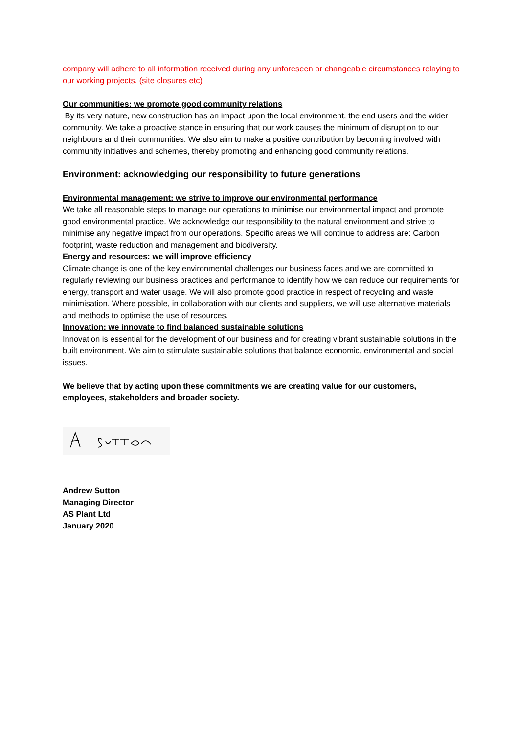company will adhere to all information received during any unforeseen or changeable circumstances relaying to our working projects. (site closures etc)
Our communities: we promote good community relations
By its very nature, new construction has an impact upon the local environment, the end users and the wider community. We take a proactive stance in ensuring that our work causes the minimum of disruption to our neighbours and their communities. We also aim to make a positive contribution by becoming involved with community initiatives and schemes, thereby promoting and enhancing good community relations.
Environment: acknowledging our responsibility to future generations
Environmental management: we strive to improve our environmental performance
We take all reasonable steps to manage our operations to minimise our environmental impact and promote good environmental practice. We acknowledge our responsibility to the natural environment and strive to minimise any negative impact from our operations. Specific areas we will continue to address are: Carbon footprint, waste reduction and management and biodiversity.
Energy and resources: we will improve efficiency
Climate change is one of the key environmental challenges our business faces and we are committed to regularly reviewing our business practices and performance to identify how we can reduce our requirements for energy, transport and water usage. We will also promote good practice in respect of recycling and waste minimisation. Where possible, in collaboration with our clients and suppliers, we will use alternative materials and methods to optimise the use of resources.
Innovation: we innovate to find balanced sustainable solutions
Innovation is essential for the development of our business and for creating vibrant sustainable solutions in the built environment. We aim to stimulate sustainable solutions that balance economic, environmental and social issues.
We believe that by acting upon these commitments we are creating value for our customers, employees, stakeholders and broader society.
Andrew Sutton
Managing Director
AS Plant Ltd
January 2020